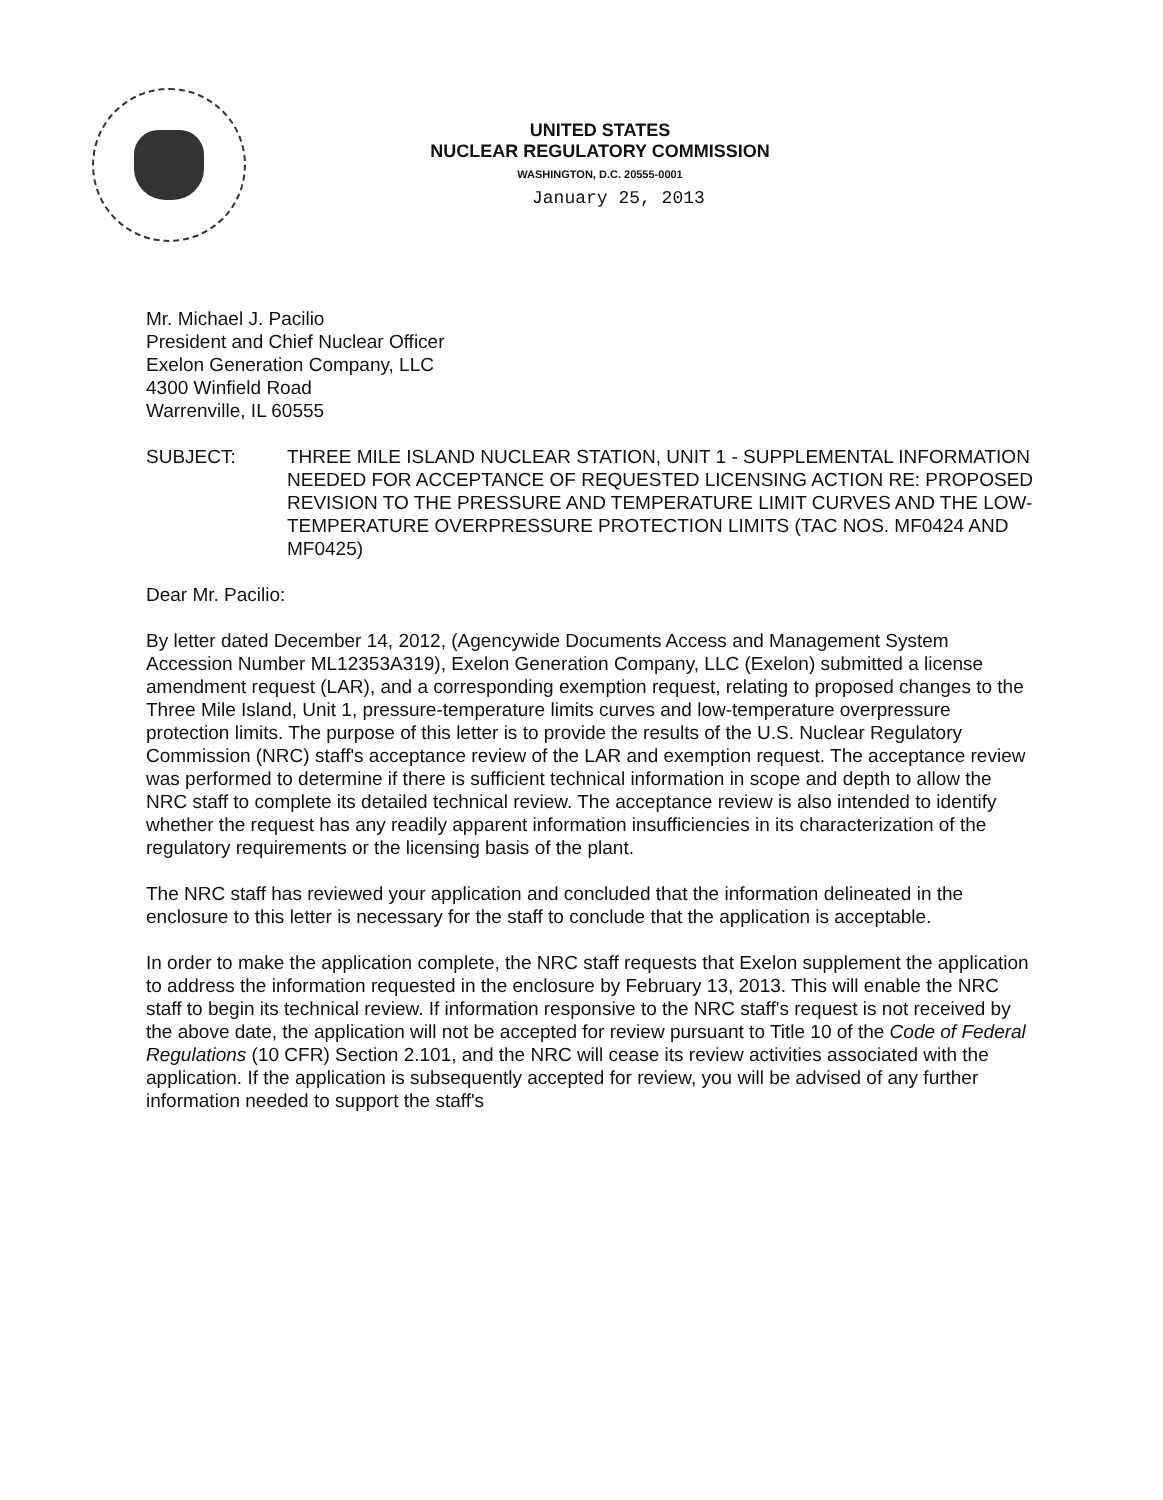UNITED STATES
NUCLEAR REGULATORY COMMISSION
WASHINGTON, D.C. 20555-0001
January 25, 2013
Mr. Michael J. Pacilio
President and Chief Nuclear Officer
Exelon Generation Company, LLC
4300 Winfield Road
Warrenville, IL 60555
SUBJECT: THREE MILE ISLAND NUCLEAR STATION, UNIT 1 - SUPPLEMENTAL INFORMATION NEEDED FOR ACCEPTANCE OF REQUESTED LICENSING ACTION RE: PROPOSED REVISION TO THE PRESSURE AND TEMPERATURE LIMIT CURVES AND THE LOW-TEMPERATURE OVERPRESSURE PROTECTION LIMITS (TAC NOS. MF0424 AND MF0425)
Dear Mr. Pacilio:
By letter dated December 14, 2012, (Agencywide Documents Access and Management System Accession Number ML12353A319), Exelon Generation Company, LLC (Exelon) submitted a license amendment request (LAR), and a corresponding exemption request, relating to proposed changes to the Three Mile Island, Unit 1, pressure-temperature limits curves and low-temperature overpressure protection limits. The purpose of this letter is to provide the results of the U.S. Nuclear Regulatory Commission (NRC) staff's acceptance review of the LAR and exemption request. The acceptance review was performed to determine if there is sufficient technical information in scope and depth to allow the NRC staff to complete its detailed technical review. The acceptance review is also intended to identify whether the request has any readily apparent information insufficiencies in its characterization of the regulatory requirements or the licensing basis of the plant.
The NRC staff has reviewed your application and concluded that the information delineated in the enclosure to this letter is necessary for the staff to conclude that the application is acceptable.
In order to make the application complete, the NRC staff requests that Exelon supplement the application to address the information requested in the enclosure by February 13, 2013. This will enable the NRC staff to begin its technical review. If information responsive to the NRC staff's request is not received by the above date, the application will not be accepted for review pursuant to Title 10 of the Code of Federal Regulations (10 CFR) Section 2.101, and the NRC will cease its review activities associated with the application. If the application is subsequently accepted for review, you will be advised of any further information needed to support the staff's